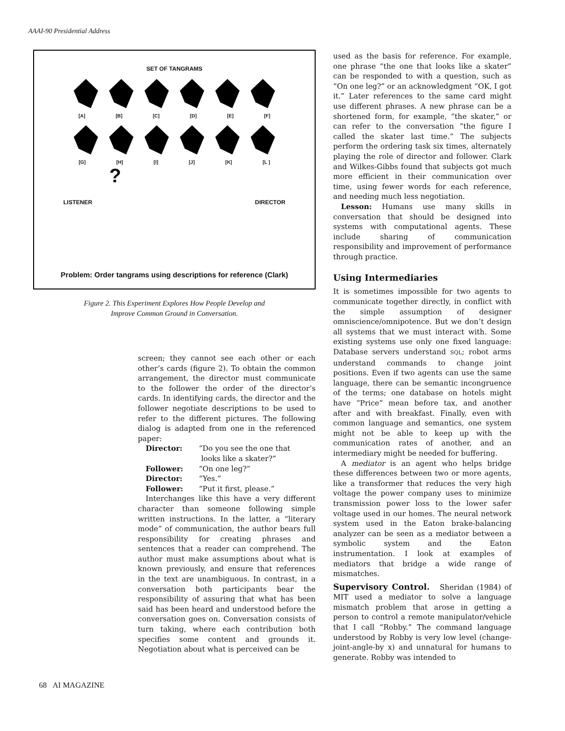AAAI-90 Presidential Address
SET OF TANGRAMS
[A] [B] [C] [D] [E] [F]
[G] [H] [I] [J] [K] [L ]
LISTENER ? DIRECTOR
Problem: Order tangrams using descriptions for reference (Clark)
Figure 2. This Experiment Explores How People Develop and
Improve Common Ground in Conversation.
screen; they cannot see each other or each other’s cards (figure 2). To obtain the common arrangement, the director must communicate to the follower the order of the director’s cards. In identifying cards, the director and the follower negotiate descriptions to be used to refer to the different pictures. The following dialog is adapted from one in the referenced paper:
| Director: | “Do you see the one that looks like a skater?” |
| Follower: | “On one leg?” |
| Director: | “Yes.” |
| Follower: | “Put it first, please.” |
Interchanges like this have a very different character than someone following simple written instructions. In the latter, a “literary mode” of communication, the author bears full responsibility for creating phrases and sentences that a reader can comprehend. The author must make assumptions about what is known previously, and ensure that references in the text are unambiguous. In contrast, in a conversation both participants bear the responsibility of assuring that what has been said has been heard and understood before the conversation goes on. Conversation consists of turn taking, where each contribution both specifies some content and grounds it. Negotiation about what is perceived can be
used as the basis for reference. For example, one phrase “the one that looks like a skater” can be responded to with a question, such as “On one leg?” or an acknowledgment “OK, I got it.” Later references to the same card might use different phrases. A new phrase can be a shortened form, for example, “the skater,” or can refer to the conversation “the figure I called the skater last time.” The subjects perform the ordering task six times, alternately playing the role of director and follower. Clark and Wilkes-Gibbs found that subjects got much more efficient in their communication over time, using fewer words for each reference, and needing much less negotiation.
Lesson: Humans use many skills in conversation that should be designed into systems with computational agents. These include sharing of communication responsibility and improvement of performance through practice.
Using Intermediaries
It is sometimes impossible for two agents to communicate together directly, in conflict with the simple assumption of designer omniscience/omnipotence. But we don’t design all systems that we must interact with. Some existing systems use only one fixed language: Database servers understand SQL; robot arms understand commands to change joint positions. Even if two agents can use the same language, there can be semantic incongruence of the terms; one database on hotels might have “Price” mean before tax, and another after and with breakfast. Finally, even with common language and semantics, one system might not be able to keep up with the communication rates of another, and an intermediary might be needed for buffering.
A mediator is an agent who helps bridge these differences between two or more agents, like a transformer that reduces the very high voltage the power company uses to minimize transmission power loss to the lower safer voltage used in our homes. The neural network system used in the Eaton brake-balancing analyzer can be seen as a mediator between a symbolic system and the Eaton instrumentation. I look at examples of mediators that bridge a wide range of mismatches.
Supervisory Control. Sheridan (1984) of MIT used a mediator to solve a language mismatch problem that arose in getting a person to control a remote manipulator/vehicle that I call “Robby.” The command language understood by Robby is very low level (change-joint-angle-by x) and unnatural for humans to generate. Robby was intended to
68 AI MAGAZINE